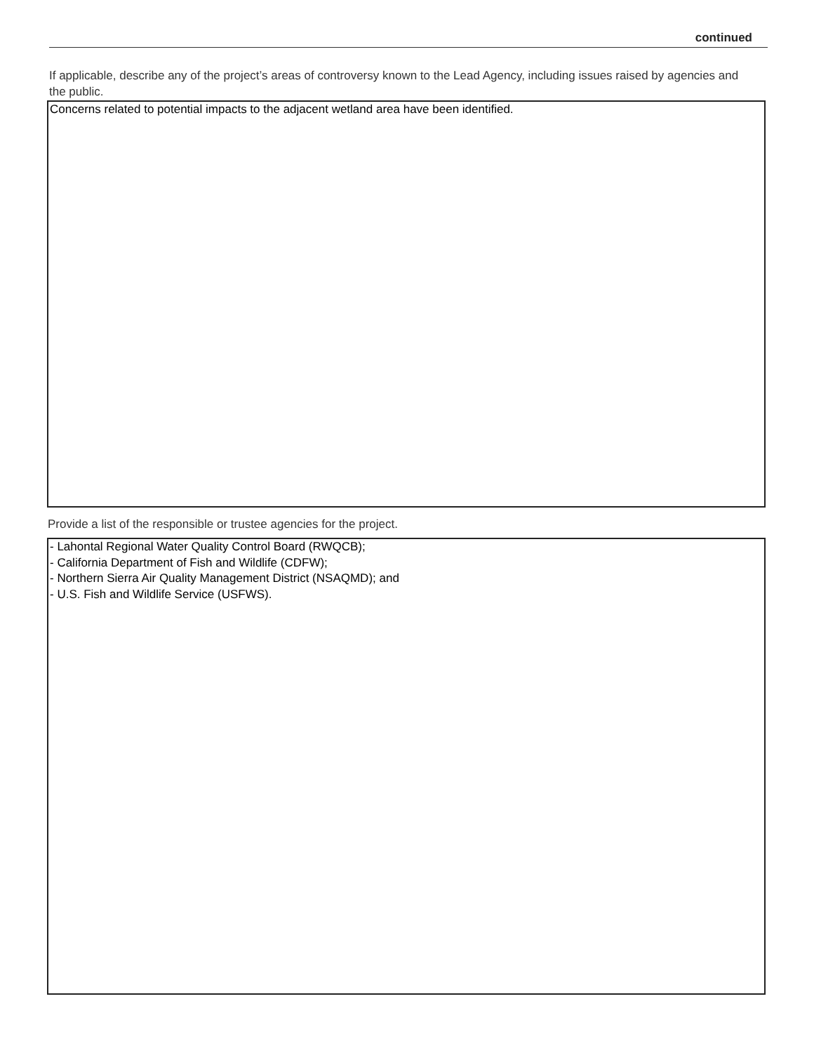continued
If applicable, describe any of the project’s areas of controversy known to the Lead Agency, including issues raised by agencies and the public.
Concerns related to potential impacts to the adjacent wetland area have been identified.
Provide a list of the responsible or trustee agencies for the project.
- Lahontal Regional Water Quality Control Board (RWQCB);
- California Department of Fish and Wildlife (CDFW);
- Northern Sierra Air Quality Management District (NSAQMD); and
- U.S. Fish and Wildlife Service (USFWS).